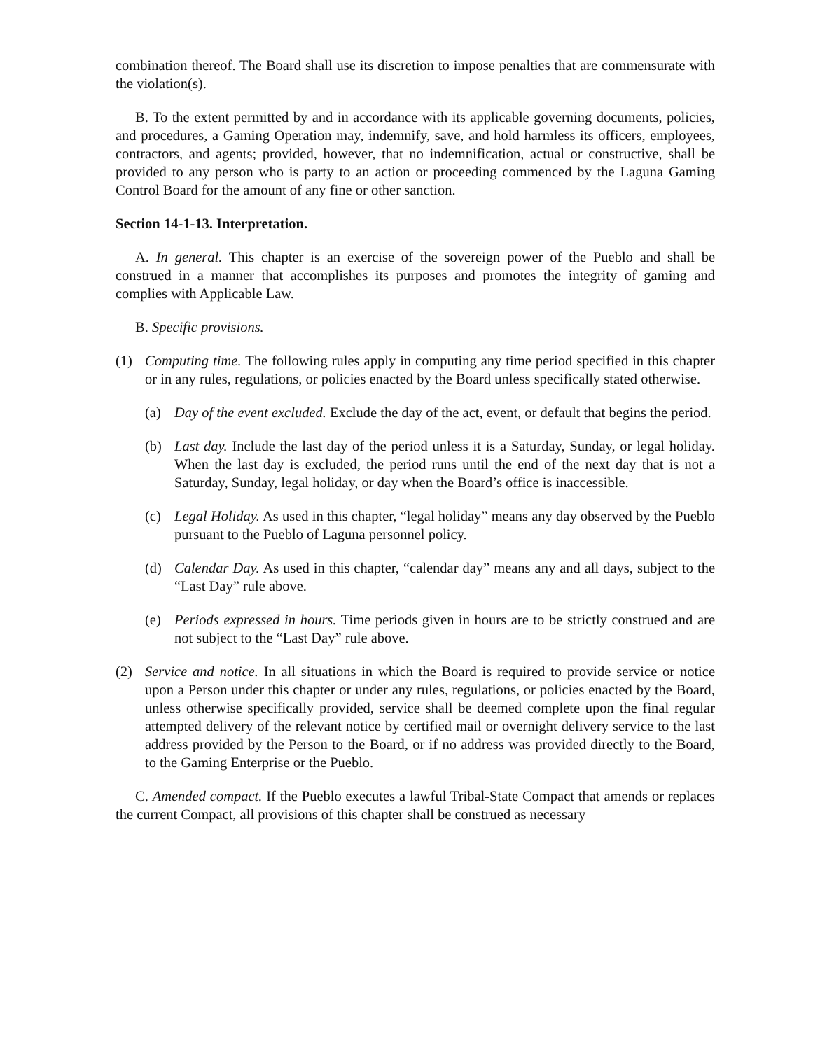combination thereof. The Board shall use its discretion to impose penalties that are commensurate with the violation(s).
B. To the extent permitted by and in accordance with its applicable governing documents, policies, and procedures, a Gaming Operation may, indemnify, save, and hold harmless its officers, employees, contractors, and agents; provided, however, that no indemnification, actual or constructive, shall be provided to any person who is party to an action or proceeding commenced by the Laguna Gaming Control Board for the amount of any fine or other sanction.
Section 14-1-13. Interpretation.
A. In general. This chapter is an exercise of the sovereign power of the Pueblo and shall be construed in a manner that accomplishes its purposes and promotes the integrity of gaming and complies with Applicable Law.
B. Specific provisions.
(1) Computing time. The following rules apply in computing any time period specified in this chapter or in any rules, regulations, or policies enacted by the Board unless specifically stated otherwise.
(a) Day of the event excluded. Exclude the day of the act, event, or default that begins the period.
(b) Last day. Include the last day of the period unless it is a Saturday, Sunday, or legal holiday. When the last day is excluded, the period runs until the end of the next day that is not a Saturday, Sunday, legal holiday, or day when the Board’s office is inaccessible.
(c) Legal Holiday. As used in this chapter, “legal holiday” means any day observed by the Pueblo pursuant to the Pueblo of Laguna personnel policy.
(d) Calendar Day. As used in this chapter, “calendar day” means any and all days, subject to the “Last Day” rule above.
(e) Periods expressed in hours. Time periods given in hours are to be strictly construed and are not subject to the “Last Day” rule above.
(2) Service and notice. In all situations in which the Board is required to provide service or notice upon a Person under this chapter or under any rules, regulations, or policies enacted by the Board, unless otherwise specifically provided, service shall be deemed complete upon the final regular attempted delivery of the relevant notice by certified mail or overnight delivery service to the last address provided by the Person to the Board, or if no address was provided directly to the Board, to the Gaming Enterprise or the Pueblo.
C. Amended compact. If the Pueblo executes a lawful Tribal-State Compact that amends or replaces the current Compact, all provisions of this chapter shall be construed as necessary